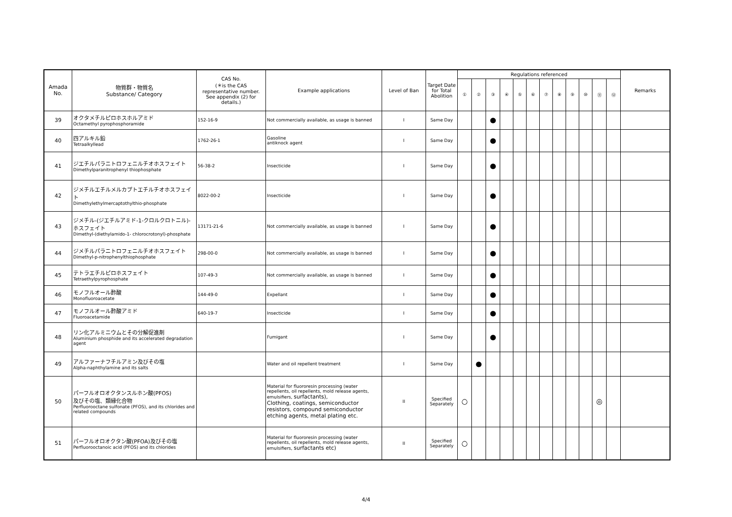| Amada No. | 物質群・物質名 Substance/ Category | CAS No. (＊is the CAS representative number. See appendix (2) for details.) | Example applications | Level of Ban | Target Date for Total Abolition | Regulations referenced | | | | | | | | | | | | Remarks |
| --- | --- | --- | --- | --- | --- | --- | --- | --- | --- | --- | --- | --- | --- | --- | --- | --- | --- | --- |
| | | | | | | ① | ② | ③ | ④ | ⑤ | ⑥ | ⑦ | ⑧ | ⑨ | ⑩ | ⑪ | ⑫ | |
| 39 | オクタメチルピロホスホルアミド Octamethyl pyrophosphoramide | 152-16-9 | Not commercially available, as usage is banned | I | Same Day | | | ● | | | | | | | | | | |
| 40 | 四アルキル鉛 Tetraalkyllead | 1762-26-1 | Gasoline antiknock agent | I | Same Day | | | ● | | | | | | | | | | |
| 41 | ジエチルパラニトロフェニルチオホスフェイト Dimethylparanitrophenyl thiophosphate | 56-38-2 | Insecticide | I | Same Day | | | ● | | | | | | | | | | |
| 42 | ジメチルエチルメルカプトエチルチオホスフェイト Dimethylethylmercaptothylthio-phosphate | 8022-00-2 | Insecticide | I | Same Day | | | ● | | | | | | | | | | |
| 43 | ジメチル-(ジエチルアミド-1-クロルクロトニル)-ホスフェイト Dimethyl-(diethylamido-1- chlorocrotonyl)-phosphate | 13171-21-6 | Not commercially available, as usage is banned | I | Same Day | | | ● | | | | | | | | | | |
| 44 | ジメチルパラニトロフェニルチオホスフェイト Dimethyl-p-nitrophenylthiophosphate | 298-00-0 | Not commercially available, as usage is banned | I | Same Day | | | ● | | | | | | | | | | |
| 45 | テトラエチルピロホスフェイト Tetraethylpyrophosphate | 107-49-3 | Not commercially available, as usage is banned | I | Same Day | | | ● | | | | | | | | | | |
| 46 | モノフルオール酢酸 Monofluoroacetate | 144-49-0 | Expellant | I | Same Day | | | ● | | | | | | | | | | |
| 47 | モノフルオール酢酸アミド Fluoroacetamide | 640-19-7 | Insecticide | I | Same Day | | | ● | | | | | | | | | | |
| 48 | リン化アルミニウムとその分解促進剤 Aluminium phosphide and its accelerated degradation agent | | Fumigant | I | Same Day | | | ● | | | | | | | | | | |
| 49 | アルファーナフチルアミン及びその塩 Alpha-naphthylamine and its salts | | Water and oil repellent treatment | I | Same Day | | ● | | | | | | | | | | | |
| 50 | パーフルオロオクタンスルホン酸(PFOS) 及びその塩、類縁化合物 Perfluorooctane sulfonate (PFOS), and its chlorides and related compounds | | Material for fluororesin processing (water repellents, oil repellents, mold release agents, emulsifiers, surfactants), Clothing, coatings, semiconductor resistors, compound semiconductor etching agents, metal plating etc. | II | Specified Separately | ○ | | | | | | | | | | ◎ | | |
| 51 | パーフルオロオクタン酸(PFOA)及びその塩 Perfluorooctanoic acid (PFOS) and its chlorides | | Material for fluororesin processing (water repellents, oil repellents, mold release agents, emulsifiers, surfactants etc) | II | Specified Separately | ○ | | | | | | | | | | | | |
4/4